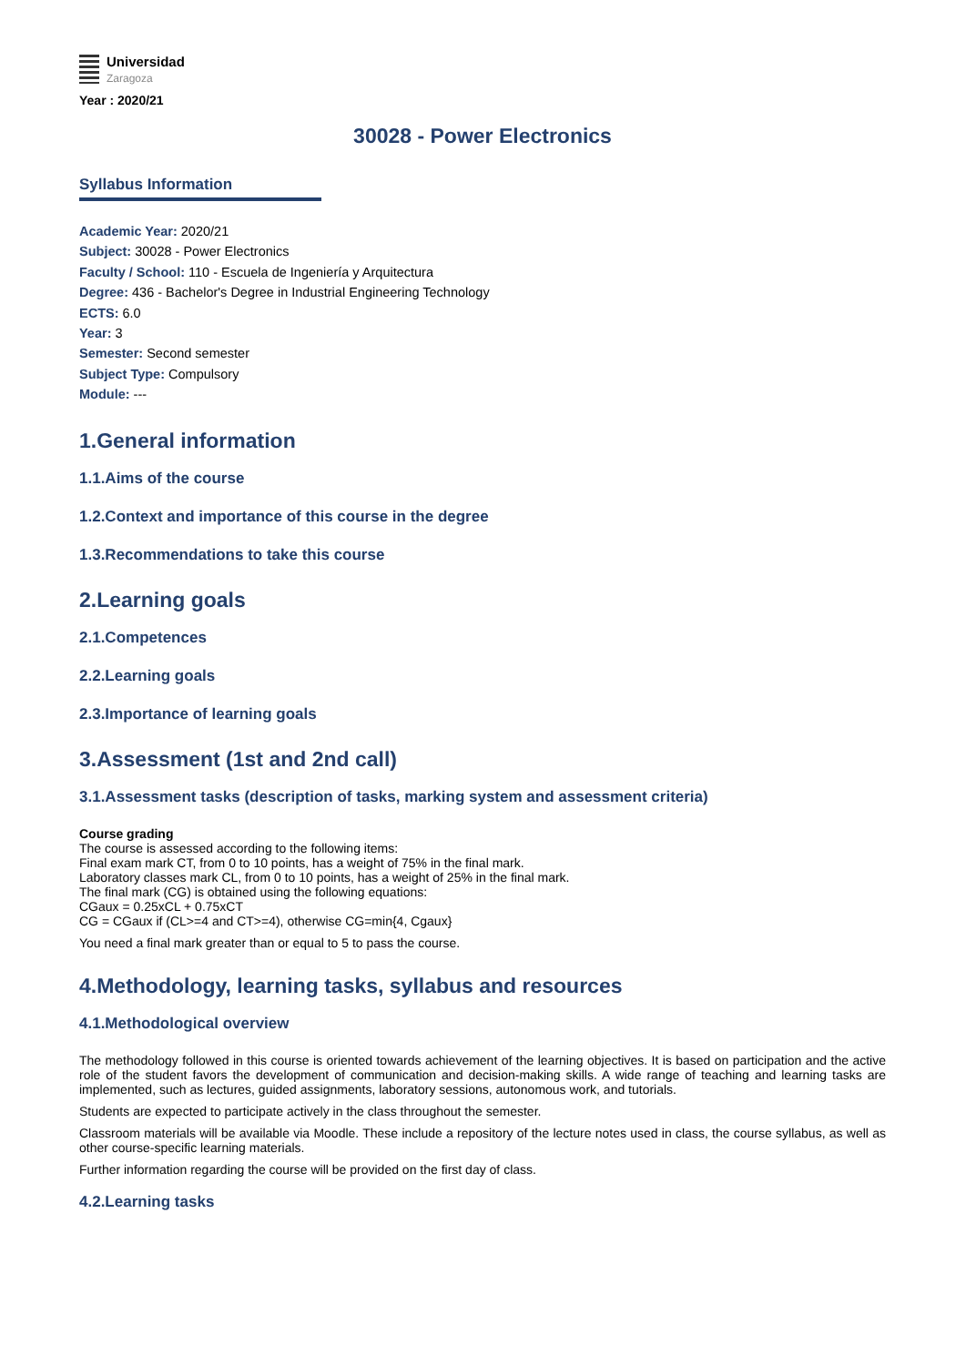Universidad
Zaragoza
Year : 2020/21
30028 - Power Electronics
Syllabus Information
Academic Year: 2020/21
Subject: 30028 - Power Electronics
Faculty / School: 110 - Escuela de Ingeniería y Arquitectura
Degree: 436 - Bachelor's Degree in Industrial Engineering Technology
ECTS: 6.0
Year: 3
Semester: Second semester
Subject Type: Compulsory
Module: ---
1.General information
1.1.Aims of the course
1.2.Context and importance of this course in the degree
1.3.Recommendations to take this course
2.Learning goals
2.1.Competences
2.2.Learning goals
2.3.Importance of learning goals
3.Assessment (1st and 2nd call)
3.1.Assessment tasks (description of tasks, marking system and assessment criteria)
Course grading
The course is assessed according to the following items:
Final exam mark CT, from 0 to 10 points, has a weight of 75% in the final mark.
Laboratory classes mark CL, from 0 to 10 points, has a weight of 25% in the final mark.
The final mark (CG) is obtained using the following equations:
CGaux = 0.25xCL + 0.75xCT
CG = CGaux if (CL>=4 and CT>=4), otherwise CG=min{4, Cgaux}
You need a final mark greater than or equal to 5 to pass the course.
4.Methodology, learning tasks, syllabus and resources
4.1.Methodological overview
The methodology followed in this course is oriented towards achievement of the learning objectives. It is based on participation and the active role of the student favors the development of communication and decision-making skills. A wide range of teaching and learning tasks are implemented, such as lectures, guided assignments, laboratory sessions, autonomous work, and tutorials.
Students are expected to participate actively in the class throughout the semester.
Classroom materials will be available via Moodle. These include a repository of the lecture notes used in class, the course syllabus, as well as other course-specific learning materials.
Further information regarding the course will be provided on the first day of class.
4.2.Learning tasks